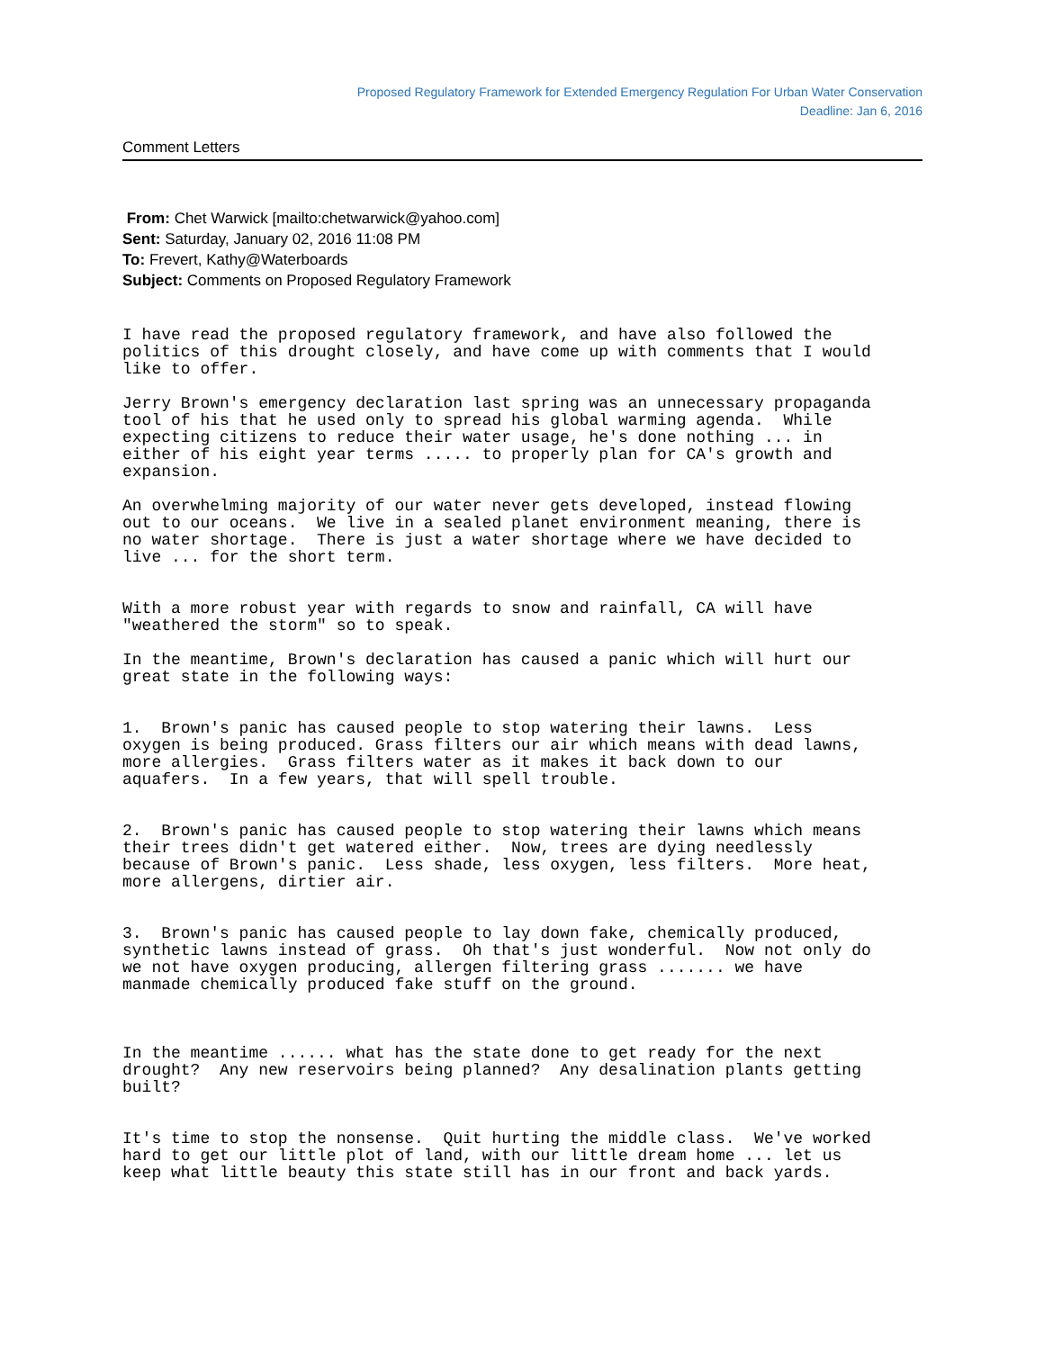Proposed Regulatory Framework for Extended Emergency Regulation For Urban Water Conservation
Deadline: Jan 6, 2016
Comment Letters
From: Chet Warwick [mailto:chetwarwick@yahoo.com]
Sent: Saturday, January 02, 2016 11:08 PM
To: Frevert, Kathy@Waterboards
Subject: Comments on Proposed Regulatory Framework
I have read the proposed regulatory framework, and have also followed the politics of this drought closely, and have come up with comments that I would like to offer. Jerry Brown's emergency declaration last spring was an unnecessary propaganda tool of his that he used only to spread his global warming agenda. While expecting citizens to reduce their water usage, he's done nothing ... in either of his eight year terms ..... to properly plan for CA's growth and expansion. An overwhelming majority of our water never gets developed, instead flowing out to our oceans. We live in a sealed planet environment meaning, there is no water shortage. There is just a water shortage where we have decided to live ... for the short term. With a more robust year with regards to snow and rainfall, CA will have "weathered the storm" so to speak. In the meantime, Brown's declaration has caused a panic which will hurt our great state in the following ways: 1. Brown's panic has caused people to stop watering their lawns. Less oxygen is being produced. Grass filters our air which means with dead lawns, more allergies. Grass filters water as it makes it back down to our aquafers. In a few years, that will spell trouble. 2. Brown's panic has caused people to stop watering their lawns which means their trees didn't get watered either. Now, trees are dying needlessly because of Brown's panic. Less shade, less oxygen, less filters. More heat, more allergens, dirtier air. 3. Brown's panic has caused people to lay down fake, chemically produced, synthetic lawns instead of grass. Oh that's just wonderful. Now not only do we not have oxygen producing, allergen filtering grass ....... we have manmade chemically produced fake stuff on the ground. In the meantime ...... what has the state done to get ready for the next drought? Any new reservoirs being planned? Any desalination plants getting built? It's time to stop the nonsense. Quit hurting the middle class. We've worked hard to get our little plot of land, with our little dream home ... let us keep what little beauty this state still has in our front and back yards.